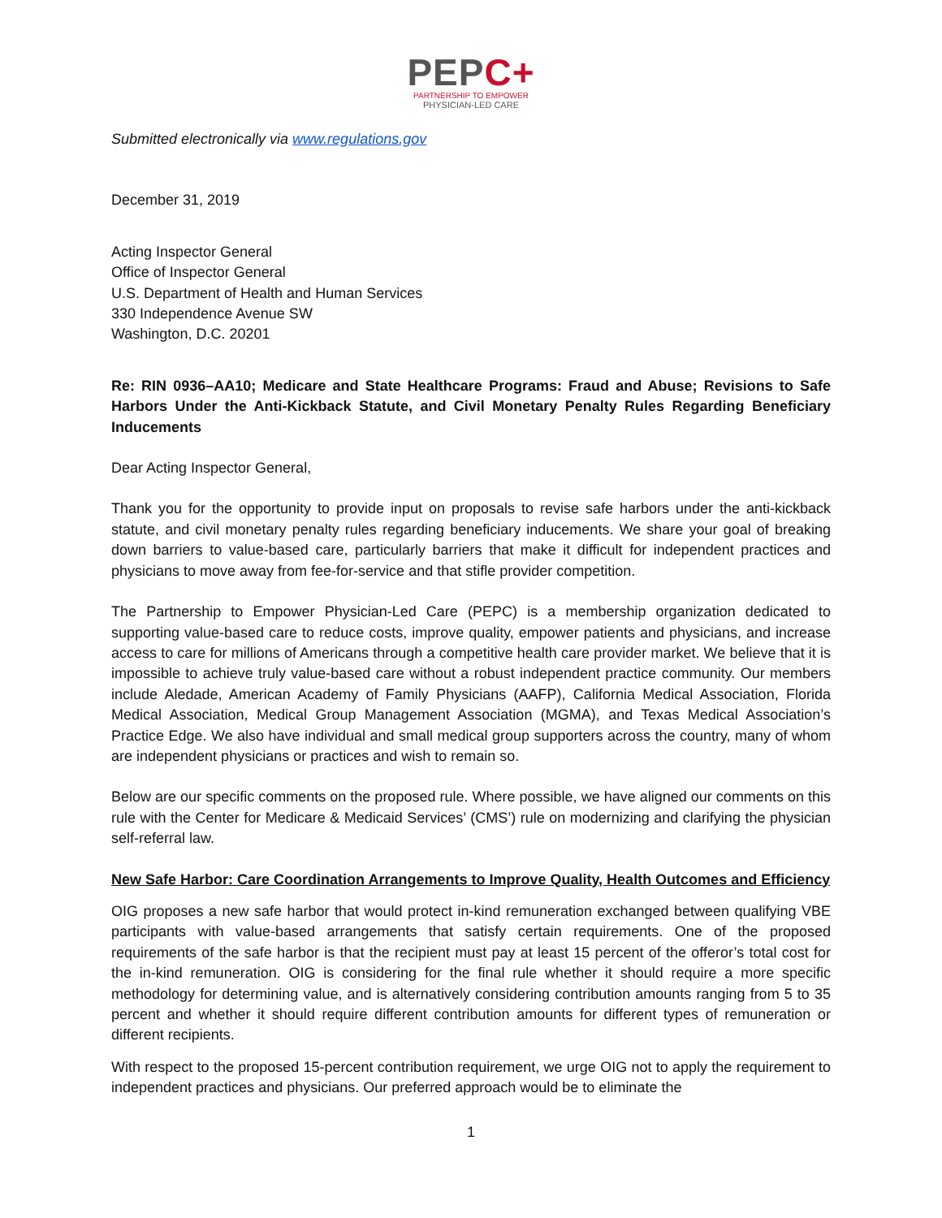PEPC+
PARTNERSHIP TO EMPOWER
PHYSICIAN-LED CARE
Submitted electronically via www.regulations.gov
December 31, 2019
Acting Inspector General
Office of Inspector General
U.S. Department of Health and Human Services
330 Independence Avenue SW
Washington, D.C. 20201
Re: RIN 0936–AA10; Medicare and State Healthcare Programs: Fraud and Abuse; Revisions to Safe Harbors Under the Anti-Kickback Statute, and Civil Monetary Penalty Rules Regarding Beneficiary Inducements
Dear Acting Inspector General,
Thank you for the opportunity to provide input on proposals to revise safe harbors under the anti-kickback statute, and civil monetary penalty rules regarding beneficiary inducements. We share your goal of breaking down barriers to value-based care, particularly barriers that make it difficult for independent practices and physicians to move away from fee-for-service and that stifle provider competition.
The Partnership to Empower Physician-Led Care (PEPC) is a membership organization dedicated to supporting value-based care to reduce costs, improve quality, empower patients and physicians, and increase access to care for millions of Americans through a competitive health care provider market. We believe that it is impossible to achieve truly value-based care without a robust independent practice community. Our members include Aledade, American Academy of Family Physicians (AAFP), California Medical Association, Florida Medical Association, Medical Group Management Association (MGMA), and Texas Medical Association’s Practice Edge. We also have individual and small medical group supporters across the country, many of whom are independent physicians or practices and wish to remain so.
Below are our specific comments on the proposed rule. Where possible, we have aligned our comments on this rule with the Center for Medicare & Medicaid Services’ (CMS’) rule on modernizing and clarifying the physician self-referral law.
New Safe Harbor: Care Coordination Arrangements to Improve Quality, Health Outcomes and Efficiency
OIG proposes a new safe harbor that would protect in-kind remuneration exchanged between qualifying VBE participants with value-based arrangements that satisfy certain requirements. One of the proposed requirements of the safe harbor is that the recipient must pay at least 15 percent of the offeror’s total cost for the in-kind remuneration. OIG is considering for the final rule whether it should require a more specific methodology for determining value, and is alternatively considering contribution amounts ranging from 5 to 35 percent and whether it should require different contribution amounts for different types of remuneration or different recipients.
With respect to the proposed 15-percent contribution requirement, we urge OIG not to apply the requirement to independent practices and physicians. Our preferred approach would be to eliminate the
1